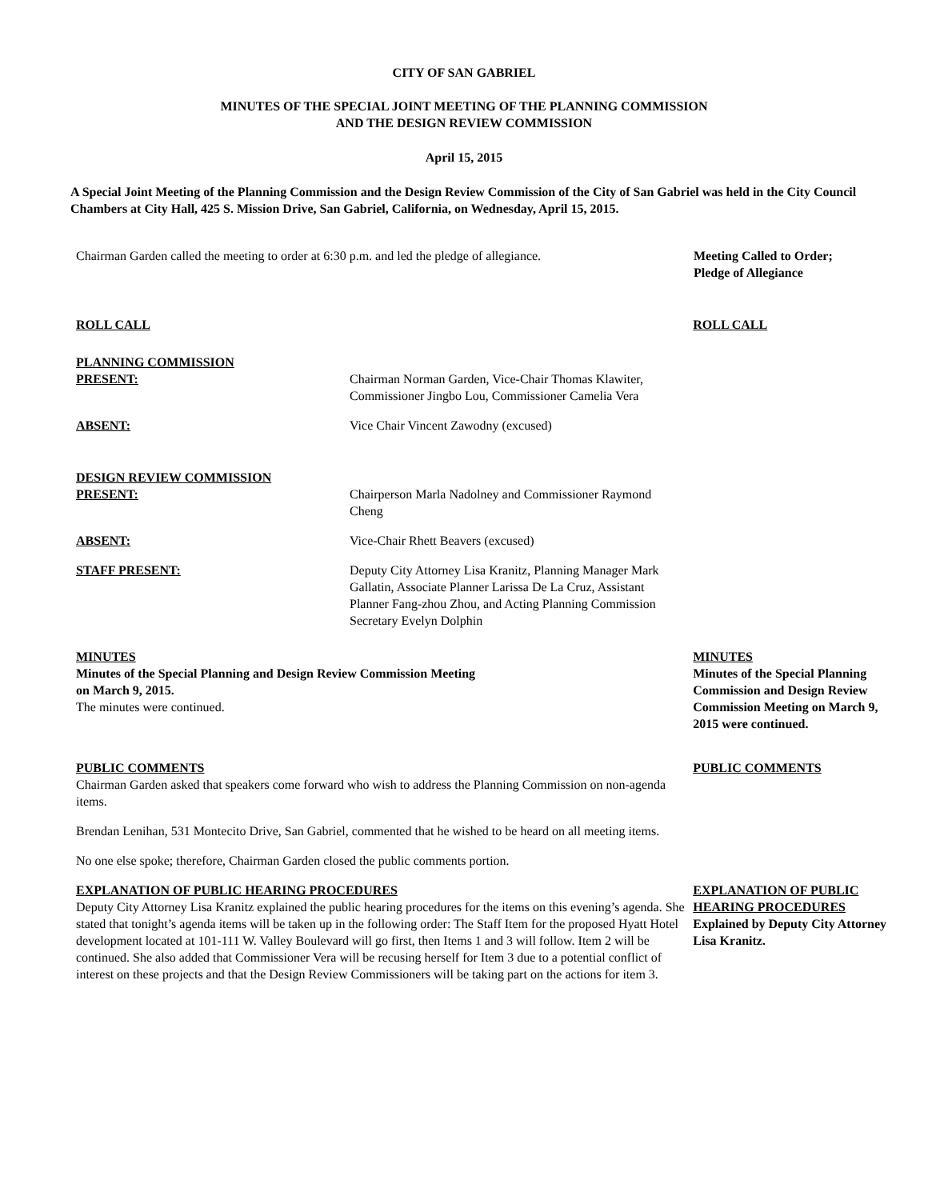CITY OF SAN GABRIEL
MINUTES OF THE SPECIAL JOINT MEETING OF THE PLANNING COMMISSION
AND THE DESIGN REVIEW COMMISSION
April 15, 2015
A Special Joint Meeting of the Planning Commission and the Design Review Commission of the City of San Gabriel was held in the City Council Chambers at City Hall, 425 S. Mission Drive, San Gabriel, California, on Wednesday, April 15, 2015.
Chairman Garden called the meeting to order at 6:30 p.m. and led the pledge of allegiance.
Meeting Called to Order;
Pledge of Allegiance
ROLL CALL ROLL CALL
PLANNING COMMISSION
PRESENT: Chairman Norman Garden, Vice-Chair Thomas Klawiter, Commissioner Jingbo Lou, Commissioner Camelia Vera
ABSENT: Vice Chair Vincent Zawodny (excused)
DESIGN REVIEW COMMISSION
PRESENT: Chairperson Marla Nadolney and Commissioner Raymond Cheng
ABSENT: Vice-Chair Rhett Beavers (excused)
STAFF PRESENT: Deputy City Attorney Lisa Kranitz, Planning Manager Mark Gallatin, Associate Planner Larissa De La Cruz, Assistant Planner Fang-zhou Zhou, and Acting Planning Commission Secretary Evelyn Dolphin
MINUTES
Minutes of the Special Planning and Design Review Commission Meeting
on March 9, 2015.
The minutes were continued.
MINUTES
Minutes of the Special Planning Commission and Design Review Commission Meeting on March 9, 2015 were continued.
PUBLIC COMMENTS
Chairman Garden asked that speakers come forward who wish to address the Planning Commission on non-agenda items.
Brendan Lenihan, 531 Montecito Drive, San Gabriel, commented that he wished to be heard on all meeting items.
No one else spoke; therefore, Chairman Garden closed the public comments portion.
PUBLIC COMMENTS
EXPLANATION OF PUBLIC HEARING PROCEDURES
Deputy City Attorney Lisa Kranitz explained the public hearing procedures for the items on this evening’s agenda. She stated that tonight’s agenda items will be taken up in the following order: The Staff Item for the proposed Hyatt Hotel development located at 101-111 W. Valley Boulevard will go first, then Items 1 and 3 will follow. Item 2 will be continued. She also added that Commissioner Vera will be recusing herself for Item 3 due to a potential conflict of interest on these projects and that the Design Review Commissioners will be taking part on the actions for item 3.
EXPLANATION OF PUBLIC HEARING PROCEDURES
Explained by Deputy City Attorney Lisa Kranitz.